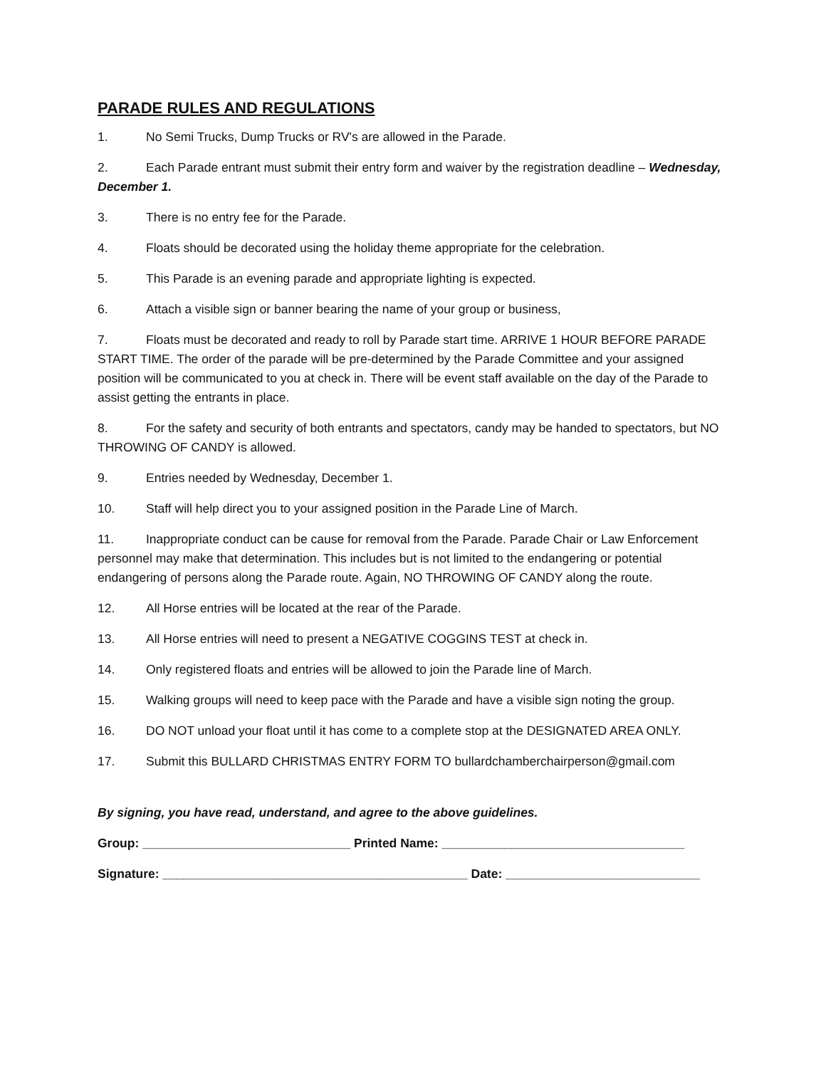PARADE RULES AND REGULATIONS
1. No Semi Trucks, Dump Trucks or RV's are allowed in the Parade.
2. Each Parade entrant must submit their entry form and waiver by the registration deadline – Wednesday, December 1.
3. There is no entry fee for the Parade.
4. Floats should be decorated using the holiday theme appropriate for the celebration.
5. This Parade is an evening parade and appropriate lighting is expected.
6. Attach a visible sign or banner bearing the name of your group or business,
7. Floats must be decorated and ready to roll by Parade start time. ARRIVE 1 HOUR BEFORE PARADE START TIME. The order of the parade will be pre-determined by the Parade Committee and your assigned position will be communicated to you at check in. There will be event staff available on the day of the Parade to assist getting the entrants in place.
8. For the safety and security of both entrants and spectators, candy may be handed to spectators, but NO THROWING OF CANDY is allowed.
9. Entries needed by Wednesday, December 1.
10. Staff will help direct you to your assigned position in the Parade Line of March.
11. Inappropriate conduct can be cause for removal from the Parade. Parade Chair or Law Enforcement personnel may make that determination. This includes but is not limited to the endangering or potential endangering of persons along the Parade route. Again, NO THROWING OF CANDY along the route.
12. All Horse entries will be located at the rear of the Parade.
13. All Horse entries will need to present a NEGATIVE COGGINS TEST at check in.
14. Only registered floats and entries will be allowed to join the Parade line of March.
15. Walking groups will need to keep pace with the Parade and have a visible sign noting the group.
16. DO NOT unload your float until it has come to a complete stop at the DESIGNATED AREA ONLY.
17. Submit this BULLARD CHRISTMAS ENTRY FORM TO bullardchamberchairperson@gmail.com
By signing, you have read, understand, and agree to the above guidelines.
Group: ______________________________ Printed Name: ___________________________________
Signature: ____________________________________________ Date: ____________________________